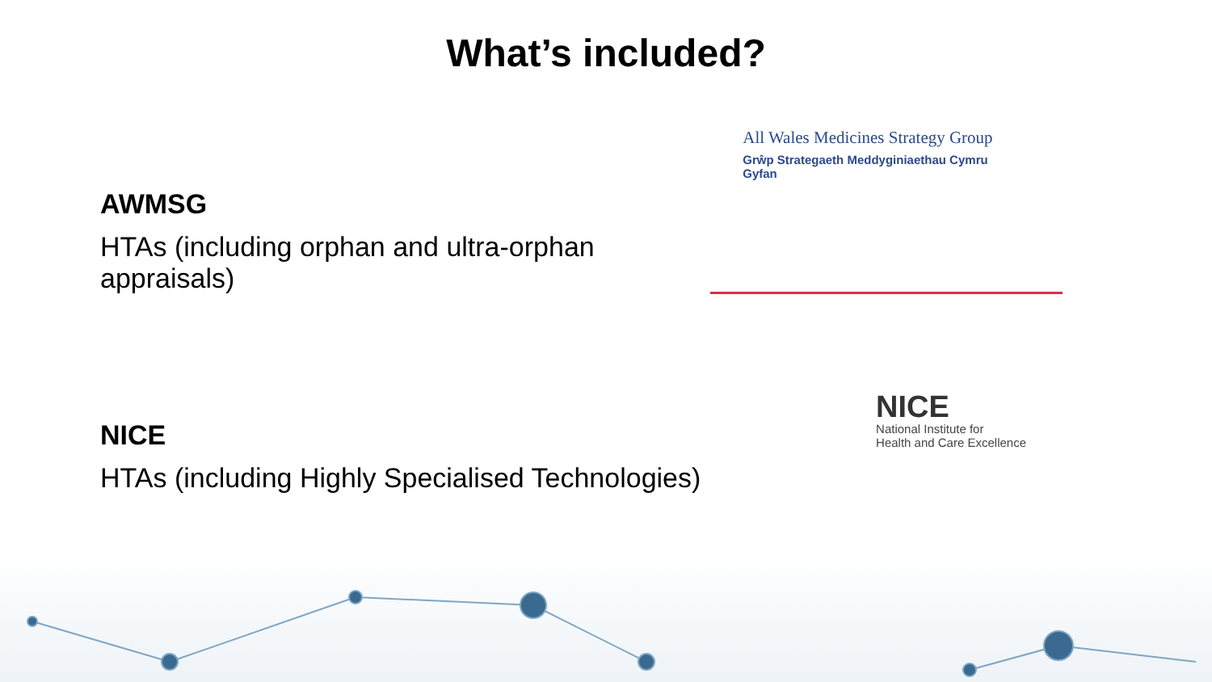What’s included?
AWMSG
HTAs (including orphan and ultra-orphan appraisals)
All Wales Medicines Strategy Group
Grŵp Strategaeth Meddyginiaethau Cymru Gyfan
NICE
HTAs (including Highly Specialised Technologies)
NICE
National Institute for
Health and Care Excellence